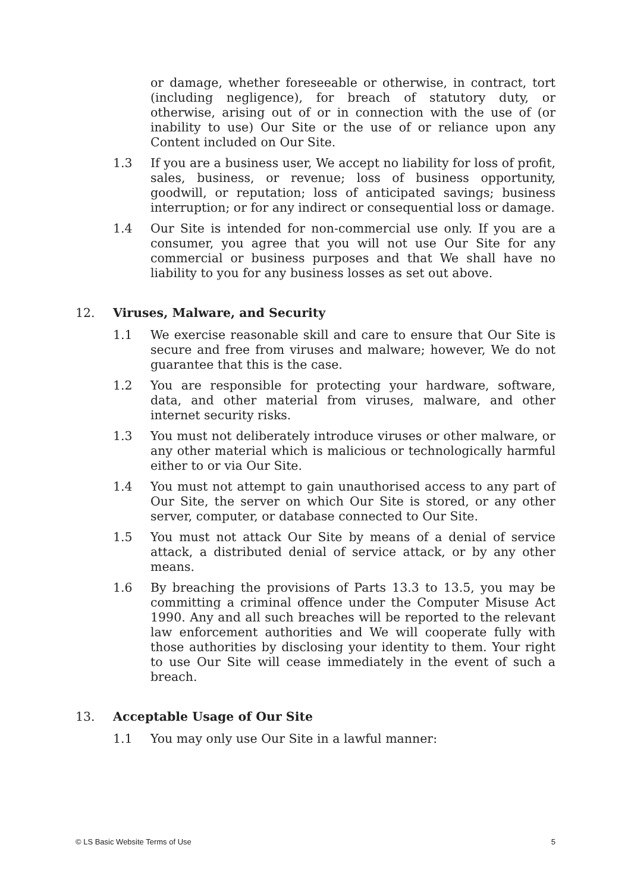or damage, whether foreseeable or otherwise, in contract, tort (including negligence), for breach of statutory duty, or otherwise, arising out of or in connection with the use of (or inability to use) Our Site or the use of or reliance upon any Content included on Our Site.
1.3 If you are a business user, We accept no liability for loss of profit, sales, business, or revenue; loss of business opportunity, goodwill, or reputation; loss of anticipated savings; business interruption; or for any indirect or consequential loss or damage.
1.4 Our Site is intended for non-commercial use only. If you are a consumer, you agree that you will not use Our Site for any commercial or business purposes and that We shall have no liability to you for any business losses as set out above.
12. Viruses, Malware, and Security
1.1 We exercise reasonable skill and care to ensure that Our Site is secure and free from viruses and malware; however, We do not guarantee that this is the case.
1.2 You are responsible for protecting your hardware, software, data, and other material from viruses, malware, and other internet security risks.
1.3 You must not deliberately introduce viruses or other malware, or any other material which is malicious or technologically harmful either to or via Our Site.
1.4 You must not attempt to gain unauthorised access to any part of Our Site, the server on which Our Site is stored, or any other server, computer, or database connected to Our Site.
1.5 You must not attack Our Site by means of a denial of service attack, a distributed denial of service attack, or by any other means.
1.6 By breaching the provisions of Parts 13.3 to 13.5, you may be committing a criminal offence under the Computer Misuse Act 1990. Any and all such breaches will be reported to the relevant law enforcement authorities and We will cooperate fully with those authorities by disclosing your identity to them. Your right to use Our Site will cease immediately in the event of such a breach.
13. Acceptable Usage of Our Site
1.1 You may only use Our Site in a lawful manner:
© LS Basic Website Terms of Use 5